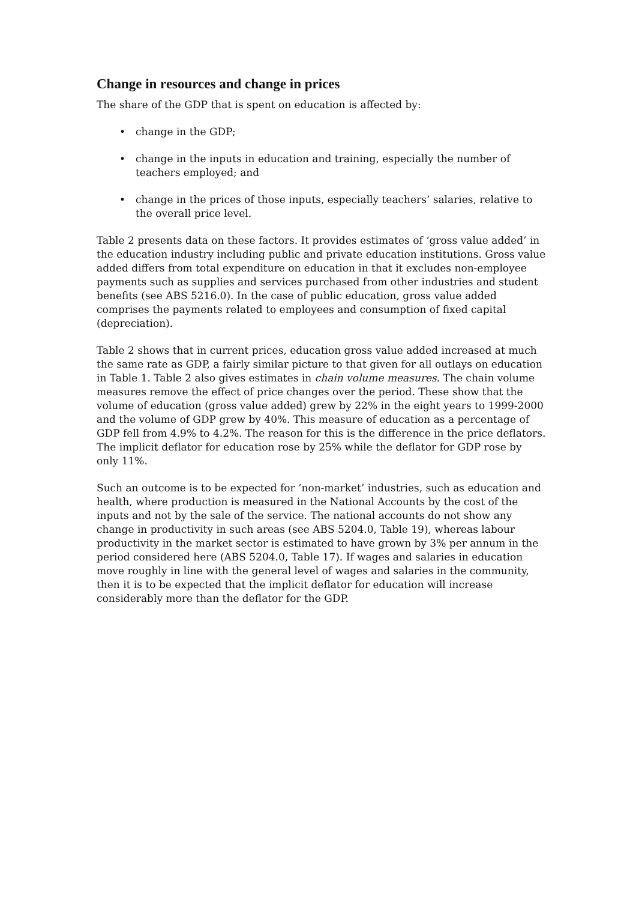Change in resources and change in prices
The share of the GDP that is spent on education is affected by:
• change in the GDP;
• change in the inputs in education and training, especially the number of teachers employed; and
• change in the prices of those inputs, especially teachers’ salaries, relative to the overall price level.
Table 2 presents data on these factors. It provides estimates of ‘gross value added’ in the education industry including public and private education institutions. Gross value added differs from total expenditure on education in that it excludes non-employee payments such as supplies and services purchased from other industries and student benefits (see ABS 5216.0). In the case of public education, gross value added comprises the payments related to employees and consumption of fixed capital (depreciation).
Table 2 shows that in current prices, education gross value added increased at much the same rate as GDP, a fairly similar picture to that given for all outlays on education in Table 1. Table 2 also gives estimates in chain volume measures. The chain volume measures remove the effect of price changes over the period. These show that the volume of education (gross value added) grew by 22% in the eight years to 1999-2000 and the volume of GDP grew by 40%. This measure of education as a percentage of GDP fell from 4.9% to 4.2%. The reason for this is the difference in the price deflators. The implicit deflator for education rose by 25% while the deflator for GDP rose by only 11%.
Such an outcome is to be expected for ‘non-market’ industries, such as education and health, where production is measured in the National Accounts by the cost of the inputs and not by the sale of the service. The national accounts do not show any change in productivity in such areas (see ABS 5204.0, Table 19), whereas labour productivity in the market sector is estimated to have grown by 3% per annum in the period considered here (ABS 5204.0, Table 17). If wages and salaries in education move roughly in line with the general level of wages and salaries in the community, then it is to be expected that the implicit deflator for education will increase considerably more than the deflator for the GDP.